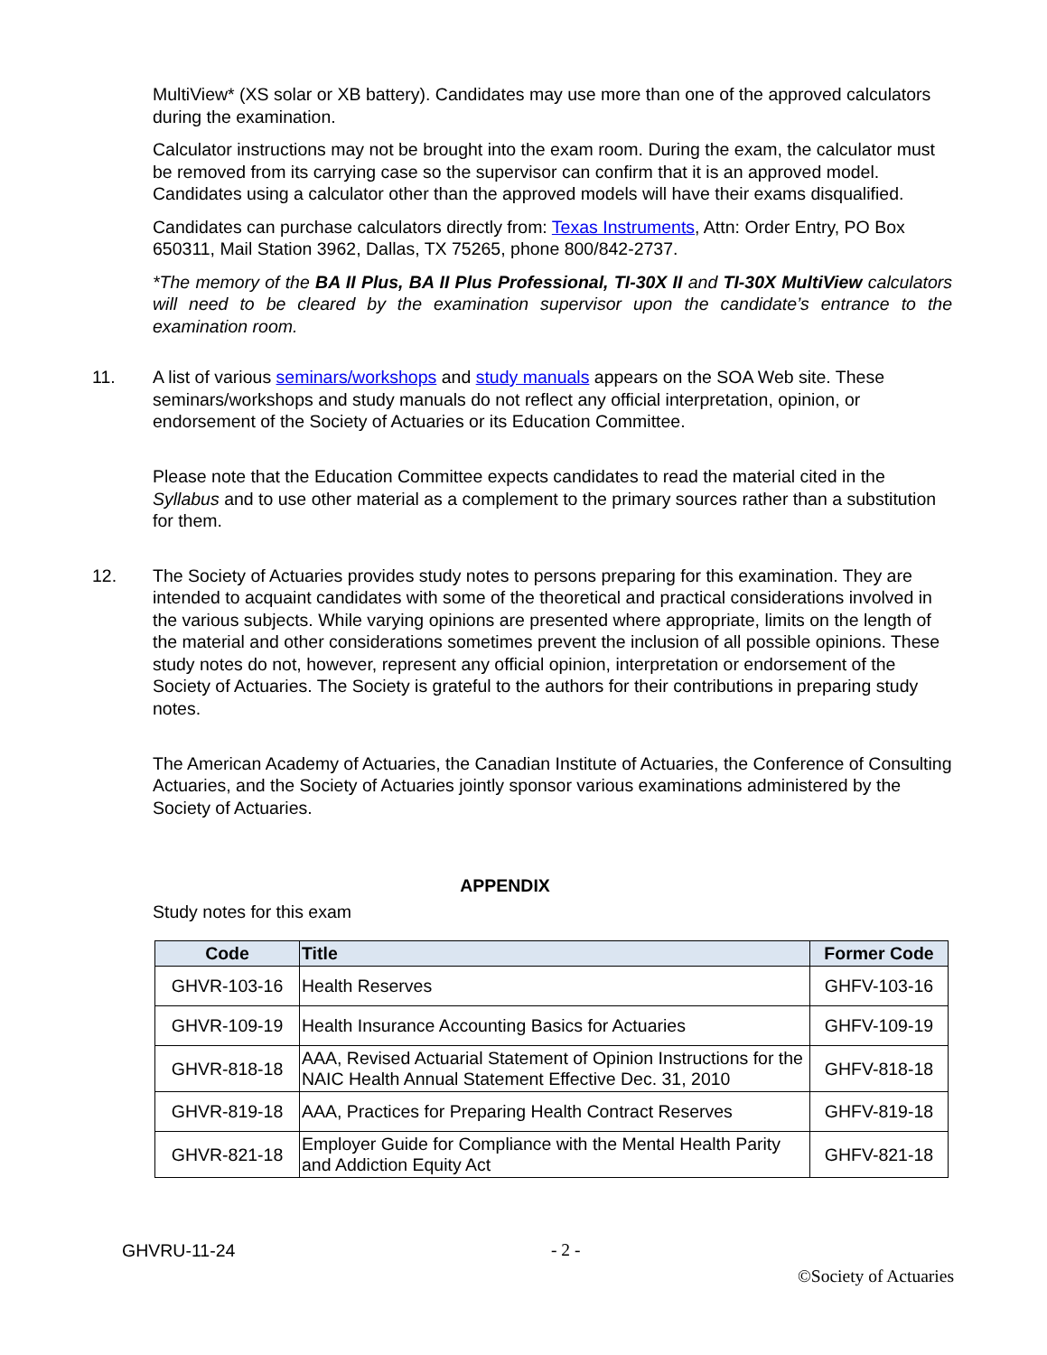MultiView* (XS solar or XB battery). Candidates may use more than one of the approved calculators during the examination.
Calculator instructions may not be brought into the exam room. During the exam, the calculator must be removed from its carrying case so the supervisor can confirm that it is an approved model. Candidates using a calculator other than the approved models will have their exams disqualified.
Candidates can purchase calculators directly from: Texas Instruments, Attn: Order Entry, PO Box 650311, Mail Station 3962, Dallas, TX 75265, phone 800/842-2737.
*The memory of the BA II Plus, BA II Plus Professional, TI-30X II and TI-30X MultiView calculators will need to be cleared by the examination supervisor upon the candidate’s entrance to the examination room.
11. A list of various seminars/workshops and study manuals appears on the SOA Web site. These seminars/workshops and study manuals do not reflect any official interpretation, opinion, or endorsement of the Society of Actuaries or its Education Committee.
Please note that the Education Committee expects candidates to read the material cited in the Syllabus and to use other material as a complement to the primary sources rather than a substitution for them.
12. The Society of Actuaries provides study notes to persons preparing for this examination. They are intended to acquaint candidates with some of the theoretical and practical considerations involved in the various subjects. While varying opinions are presented where appropriate, limits on the length of the material and other considerations sometimes prevent the inclusion of all possible opinions. These study notes do not, however, represent any official opinion, interpretation or endorsement of the Society of Actuaries. The Society is grateful to the authors for their contributions in preparing study notes.
The American Academy of Actuaries, the Canadian Institute of Actuaries, the Conference of Consulting Actuaries, and the Society of Actuaries jointly sponsor various examinations administered by the Society of Actuaries.
APPENDIX
Study notes for this exam
| Code | Title | Former Code |
| --- | --- | --- |
| GHVR-103-16 | Health Reserves | GHFV-103-16 |
| GHVR-109-19 | Health Insurance Accounting Basics for Actuaries | GHFV-109-19 |
| GHVR-818-18 | AAA, Revised Actuarial Statement of Opinion Instructions for the NAIC Health Annual Statement Effective Dec. 31, 2010 | GHFV-818-18 |
| GHVR-819-18 | AAA, Practices for Preparing Health Contract Reserves | GHFV-819-18 |
| GHVR-821-18 | Employer Guide for Compliance with the Mental Health Parity and Addiction Equity Act | GHFV-821-18 |
GHVRU-11-24 - 2 -
©Society of Actuaries